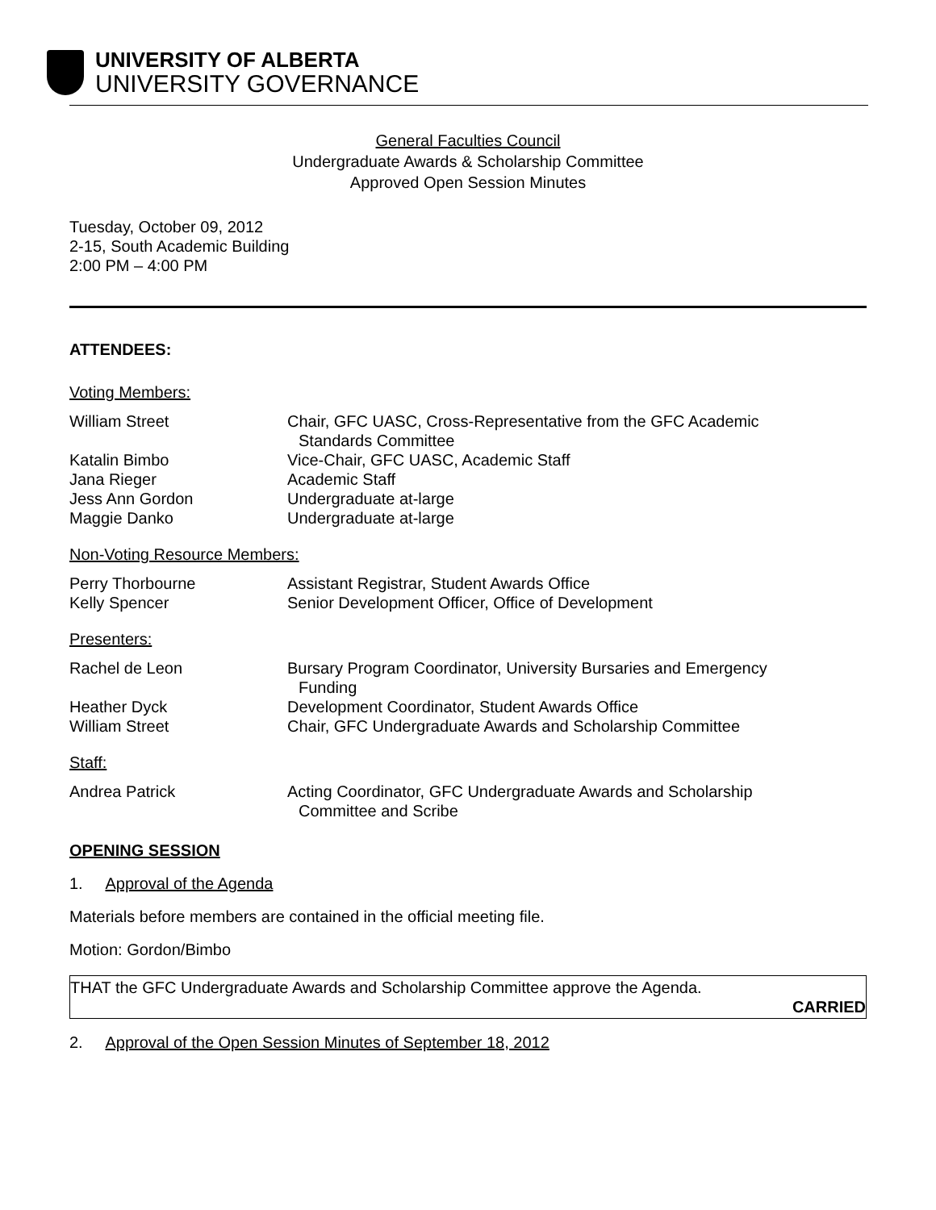UNIVERSITY OF ALBERTA
UNIVERSITY GOVERNANCE
General Faculties Council
Undergraduate Awards & Scholarship Committee
Approved Open Session Minutes
Tuesday, October 09, 2012
2-15, South Academic Building
2:00 PM – 4:00 PM
ATTENDEES:
Voting Members:
William Street Chair, GFC UASC, Cross-Representative from the GFC Academic
Standards Committee
Katalin Bimbo Vice-Chair, GFC UASC, Academic Staff
Jana Rieger Academic Staff
Jess Ann Gordon Undergraduate at-large
Maggie Danko Undergraduate at-large
Non-Voting Resource Members:
Perry Thorbourne Assistant Registrar, Student Awards Office
Kelly Spencer Senior Development Officer, Office of Development
Presenters:
Rachel de Leon Bursary Program Coordinator, University Bursaries and Emergency
Funding
Heather Dyck Development Coordinator, Student Awards Office
William Street Chair, GFC Undergraduate Awards and Scholarship Committee
Staff:
Andrea Patrick Acting Coordinator, GFC Undergraduate Awards and Scholarship
Committee and Scribe
OPENING SESSION
1. Approval of the Agenda
Materials before members are contained in the official meeting file.
Motion: Gordon/Bimbo
THAT the GFC Undergraduate Awards and Scholarship Committee approve the Agenda.
CARRIED
2. Approval of the Open Session Minutes of September 18, 2012